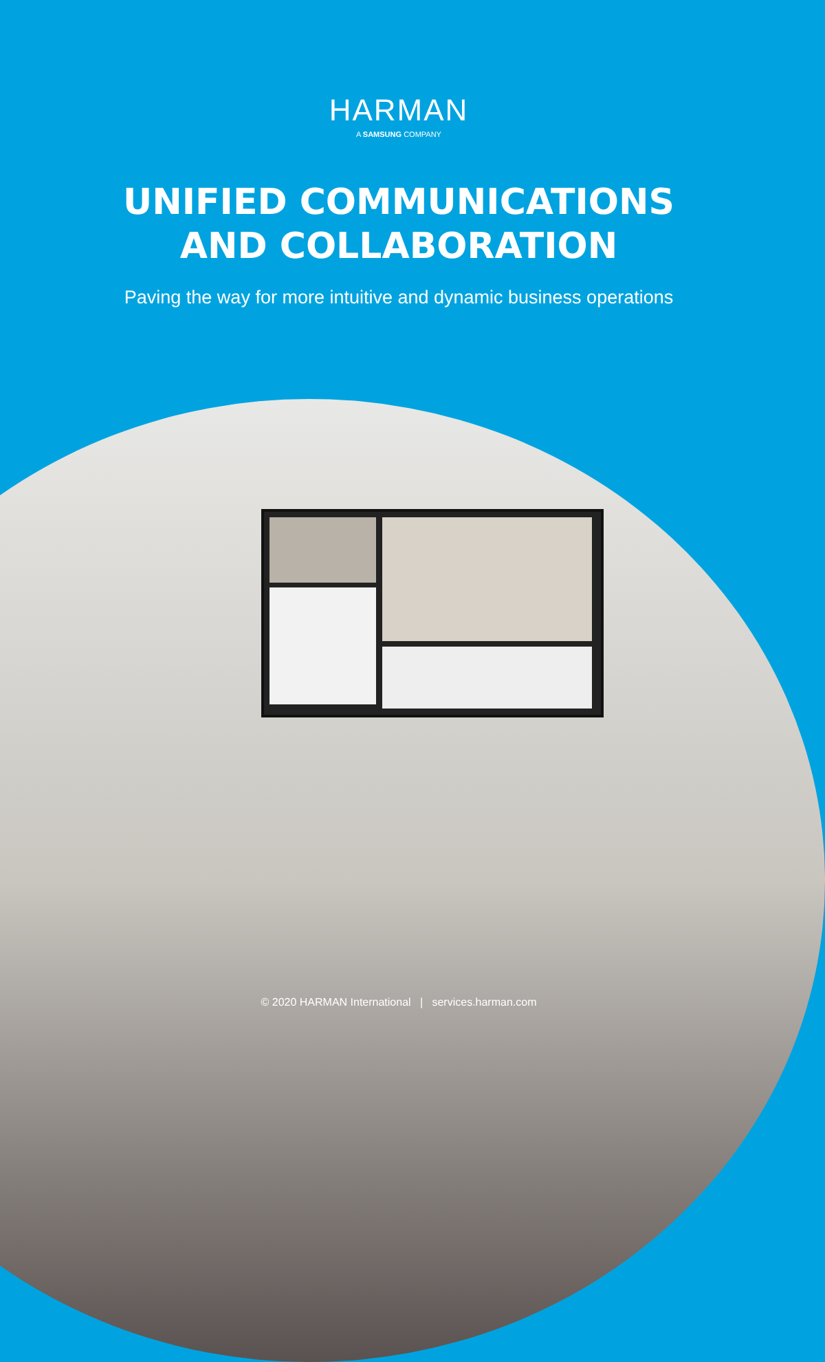HARMAN
A SAMSUNG COMPANY
UNIFIED COMMUNICATIONS
AND COLLABORATION
Paving the way for more intuitive and dynamic business operations
© 2020 HARMAN International | services.harman.com